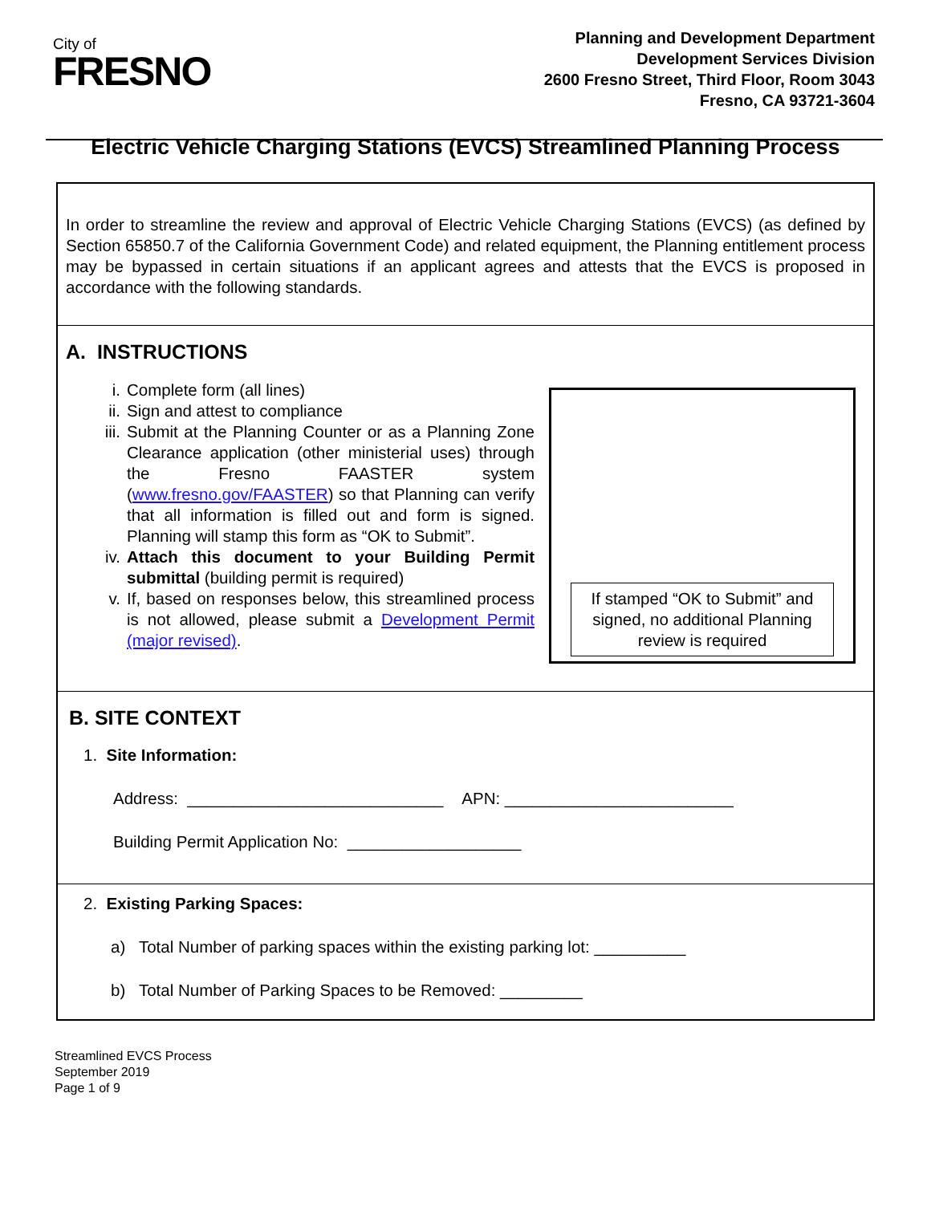City of
FRESNO
Planning and Development Department
Development Services Division
2600 Fresno Street, Third Floor, Room 3043
Fresno, CA 93721-3604
Electric Vehicle Charging Stations (EVCS) Streamlined Planning Process
In order to streamline the review and approval of Electric Vehicle Charging Stations (EVCS) (as defined by Section 65850.7 of the California Government Code) and related equipment, the Planning entitlement process may be bypassed in certain situations if an applicant agrees and attests that the EVCS is proposed in accordance with the following standards.
A. INSTRUCTIONS
i. Complete form (all lines)
ii. Sign and attest to compliance
iii. Submit at the Planning Counter or as a Planning Zone Clearance application (other ministerial uses) through the Fresno FAASTER system (www.fresno.gov/FAASTER) so that Planning can verify that all information is filled out and form is signed. Planning will stamp this form as “OK to Submit”.
iv. Attach this document to your Building Permit submittal (building permit is required)
v. If, based on responses below, this streamlined process is not allowed, please submit a Development Permit (major revised).
If stamped “OK to Submit” and signed, no additional Planning review is required
B. SITE CONTEXT
1. Site Information:
Address: ____________________________ APN: _________________________
Building Permit Application No: ___________________
2. Existing Parking Spaces:
a) Total Number of parking spaces within the existing parking lot: __________
b) Total Number of Parking Spaces to be Removed: _________
Streamlined EVCS Process
September 2019
Page 1 of 9